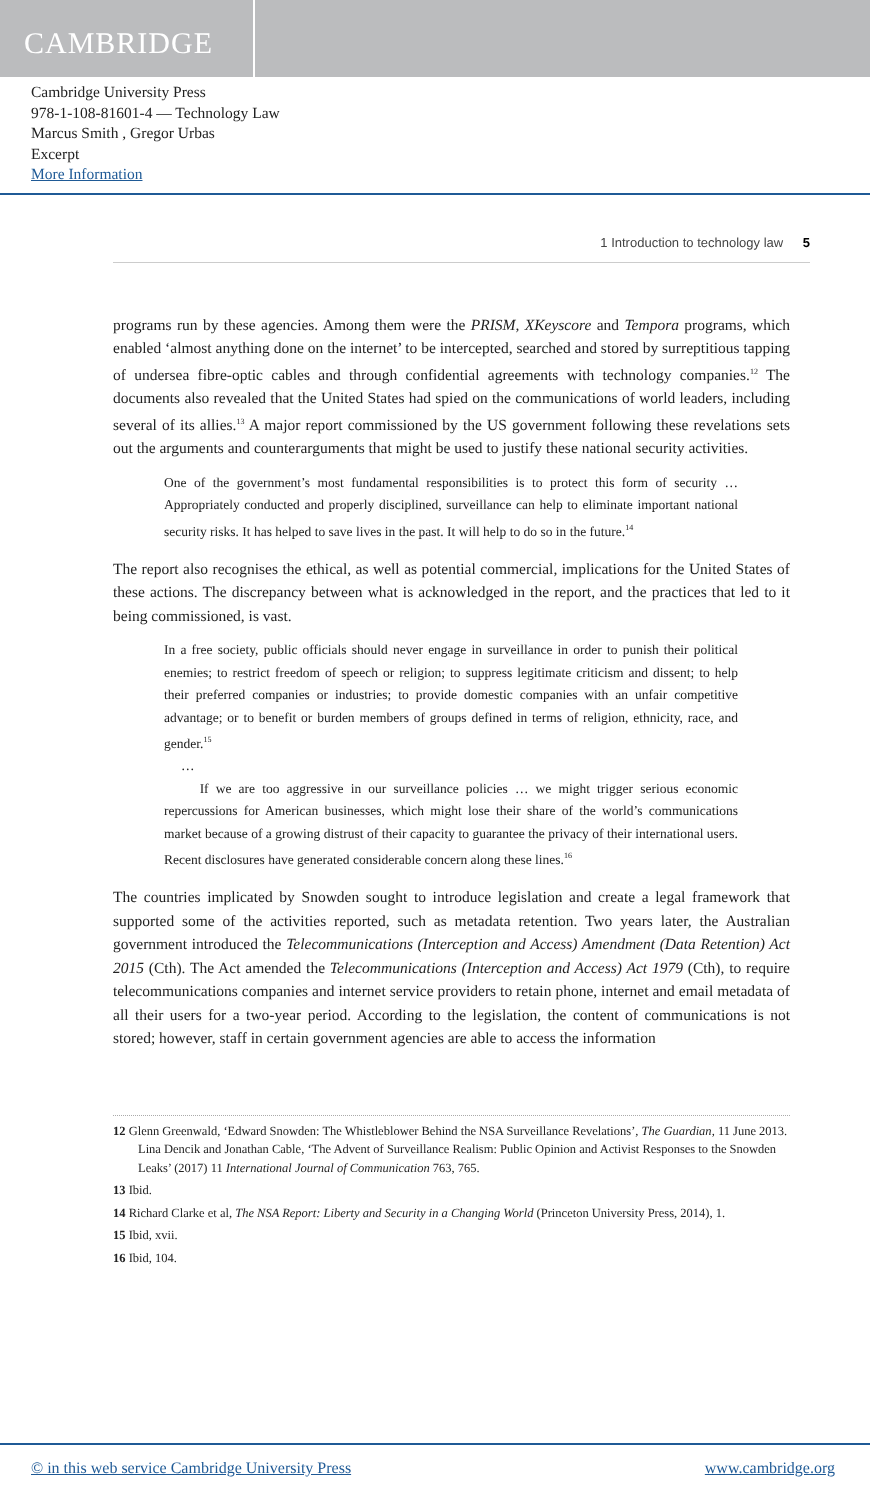CAMBRIDGE
Cambridge University Press
978-1-108-81601-4 — Technology Law
Marcus Smith , Gregor Urbas
Excerpt
More Information
1 Introduction to technology law 5
programs run by these agencies. Among them were the PRISM, XKeyscore and Tempora programs, which enabled ‘almost anything done on the internet’ to be intercepted, searched and stored by surreptitious tapping of undersea fibre-optic cables and through confidential agreements with technology companies.<sup>12</sup> The documents also revealed that the United States had spied on the communications of world leaders, including several of its allies.<sup>13</sup> A major report commissioned by the US government following these revelations sets out the arguments and counterarguments that might be used to justify these national security activities.
One of the government’s most fundamental responsibilities is to protect this form of security … Appropriately conducted and properly disciplined, surveillance can help to eliminate important national security risks. It has helped to save lives in the past. It will help to do so in the future.<sup>14</sup>
The report also recognises the ethical, as well as potential commercial, implications for the United States of these actions. The discrepancy between what is acknowledged in the report, and the practices that led to it being commissioned, is vast.
In a free society, public officials should never engage in surveillance in order to punish their political enemies; to restrict freedom of speech or religion; to suppress legitimate criticism and dissent; to help their preferred companies or industries; to provide domestic companies with an unfair competitive advantage; or to benefit or burden members of groups defined in terms of religion, ethnicity, race, and gender.<sup>15</sup>
…
If we are too aggressive in our surveillance policies … we might trigger serious economic repercussions for American businesses, which might lose their share of the world’s communications market because of a growing distrust of their capacity to guarantee the privacy of their international users. Recent disclosures have generated considerable concern along these lines.<sup>16</sup>
The countries implicated by Snowden sought to introduce legislation and create a legal framework that supported some of the activities reported, such as metadata retention. Two years later, the Australian government introduced the Telecommunications (Interception and Access) Amendment (Data Retention) Act 2015 (Cth). The Act amended the Telecommunications (Interception and Access) Act 1979 (Cth), to require telecommunications companies and internet service providers to retain phone, internet and email metadata of all their users for a two-year period. According to the legislation, the content of communications is not stored; however, staff in certain government agencies are able to access the information
12 Glenn Greenwald, ‘Edward Snowden: The Whistleblower Behind the NSA Surveillance Revelations’, The Guardian, 11 June 2013. Lina Dencik and Jonathan Cable, ‘The Advent of Surveillance Realism: Public Opinion and Activist Responses to the Snowden Leaks’ (2017) 11 International Journal of Communication 763, 765.
13 Ibid.
14 Richard Clarke et al, The NSA Report: Liberty and Security in a Changing World (Princeton University Press, 2014), 1.
15 Ibid, xvii.
16 Ibid, 104.
© in this web service Cambridge University Press www.cambridge.org